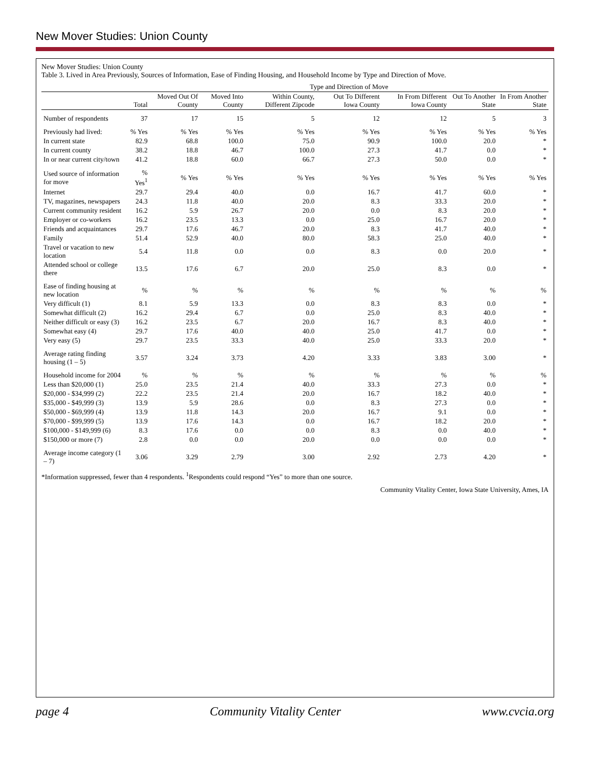New Mover Studies: Union County
New Mover Studies: Union County
Table 3. Lived in Area Previously, Sources of Information, Ease of Finding Housing, and Household Income by Type and Direction of Move.
| | | Type and Direction of Move | | | | | | |
| --- | --- | --- | --- | --- | --- | --- | --- | --- |
| | Total | Moved Out Of County | Moved Into County | Within County, Different Zipcode | Out To Different Iowa County | In From Different Iowa County | Out To Another State | In From Another State |
| Number of respondents | 37 | 17 | 15 | 5 | 12 | 12 | 5 | 3 |
| Previously had lived: | % Yes | % Yes | % Yes | % Yes | % Yes | % Yes | % Yes | % Yes |
| In current state | 82.9 | 68.8 | 100.0 | 75.0 | 90.9 | 100.0 | 20.0 | * |
| In current county | 38.2 | 18.8 | 46.7 | 100.0 | 27.3 | 41.7 | 0.0 | * |
| In or near current city/town | 41.2 | 18.8 | 60.0 | 66.7 | 27.3 | 50.0 | 0.0 | * |
| Used source of information for move | % Yes<sup>1</sup> | % Yes | % Yes | % Yes | % Yes | % Yes | % Yes | % Yes |
| Internet | 29.7 | 29.4 | 40.0 | 0.0 | 16.7 | 41.7 | 60.0 | * |
| TV, magazines, newspapers | 24.3 | 11.8 | 40.0 | 20.0 | 8.3 | 33.3 | 20.0 | * |
| Current community resident | 16.2 | 5.9 | 26.7 | 20.0 | 0.0 | 8.3 | 20.0 | * |
| Employer or co-workers | 16.2 | 23.5 | 13.3 | 0.0 | 25.0 | 16.7 | 20.0 | * |
| Friends and acquaintances | 29.7 | 17.6 | 46.7 | 20.0 | 8.3 | 41.7 | 40.0 | * |
| Family | 51.4 | 52.9 | 40.0 | 80.0 | 58.3 | 25.0 | 40.0 | * |
| Travel or vacation to new location | 5.4 | 11.8 | 0.0 | 0.0 | 8.3 | 0.0 | 20.0 | * |
| Attended school or college there | 13.5 | 17.6 | 6.7 | 20.0 | 25.0 | 8.3 | 0.0 | * |
| Ease of finding housing at new location | % | % | % | % | % | % | % | % |
| Very difficult (1) | 8.1 | 5.9 | 13.3 | 0.0 | 8.3 | 8.3 | 0.0 | * |
| Somewhat difficult (2) | 16.2 | 29.4 | 6.7 | 0.0 | 25.0 | 8.3 | 40.0 | * |
| Neither difficult or easy (3) | 16.2 | 23.5 | 6.7 | 20.0 | 16.7 | 8.3 | 40.0 | * |
| Somewhat easy (4) | 29.7 | 17.6 | 40.0 | 40.0 | 25.0 | 41.7 | 0.0 | * |
| Very easy (5) | 29.7 | 23.5 | 33.3 | 40.0 | 25.0 | 33.3 | 20.0 | * |
| Average rating finding housing (1 – 5) | 3.57 | 3.24 | 3.73 | 4.20 | 3.33 | 3.83 | 3.00 | * |
| Household income for 2004 | % | % | % | % | % | % | % | % |
| Less than $20,000 (1) | 25.0 | 23.5 | 21.4 | 40.0 | 33.3 | 27.3 | 0.0 | * |
| $20,000 - $34,999 (2) | 22.2 | 23.5 | 21.4 | 20.0 | 16.7 | 18.2 | 40.0 | * |
| $35,000 - $49,999 (3) | 13.9 | 5.9 | 28.6 | 0.0 | 8.3 | 27.3 | 0.0 | * |
| $50,000 - $69,999 (4) | 13.9 | 11.8 | 14.3 | 20.0 | 16.7 | 9.1 | 0.0 | * |
| $70,000 - $99,999 (5) | 13.9 | 17.6 | 14.3 | 0.0 | 16.7 | 18.2 | 20.0 | * |
| $100,000 - $149,999 (6) | 8.3 | 17.6 | 0.0 | 0.0 | 8.3 | 0.0 | 40.0 | * |
| $150,000 or more (7) | 2.8 | 0.0 | 0.0 | 20.0 | 0.0 | 0.0 | 0.0 | * |
| Average income category (1 – 7) | 3.06 | 3.29 | 2.79 | 3.00 | 2.92 | 2.73 | 4.20 | * |
*Information suppressed, fewer than 4 respondents. <sup>1</sup>Respondents could respond “Yes” to more than one source.
Community Vitality Center, Iowa State University, Ames, IA
page 4 Community Vitality Center www.cvcia.org